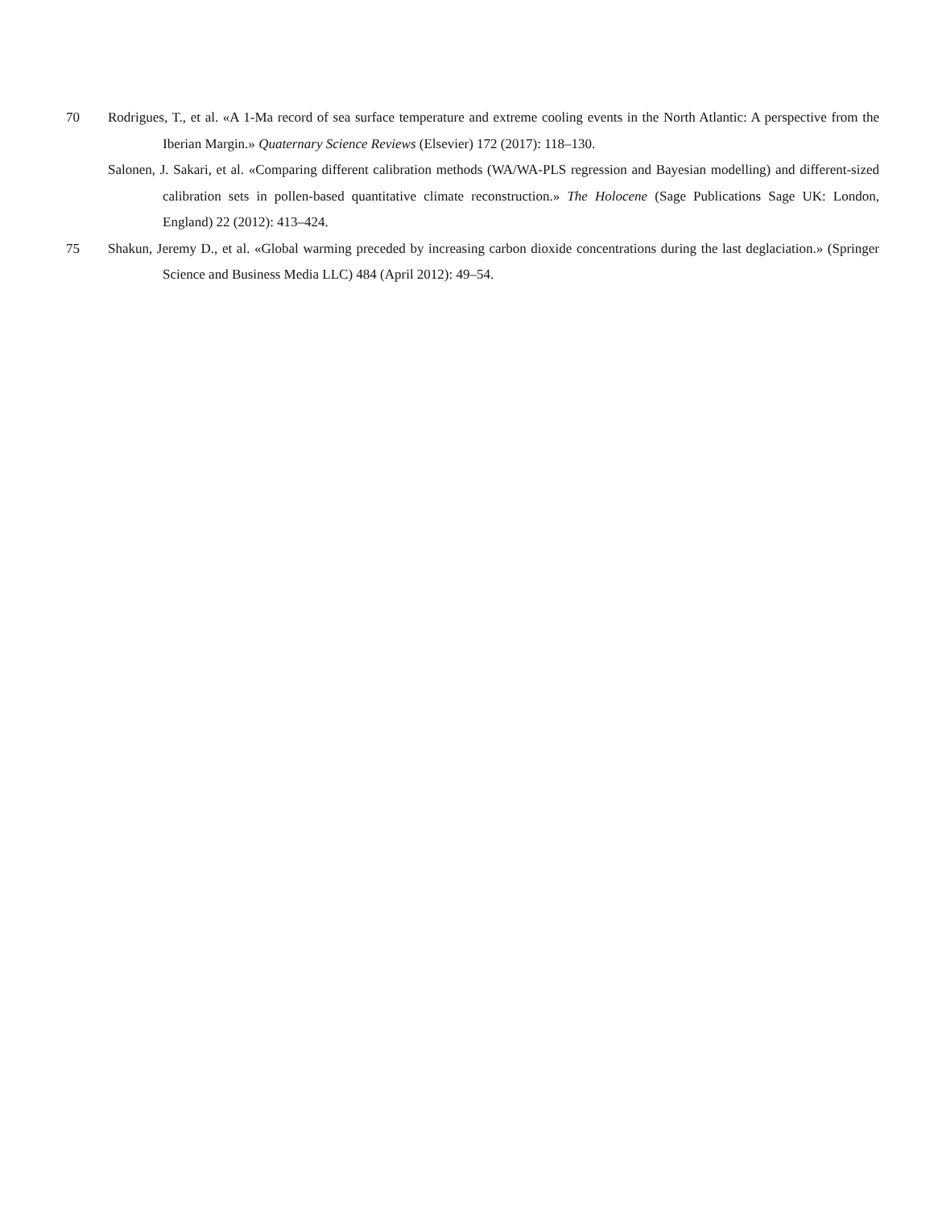70 Rodrigues, T., et al. «A 1-Ma record of sea surface temperature and extreme cooling events in the North Atlantic: A perspective from the Iberian Margin.» Quaternary Science Reviews (Elsevier) 172 (2017): 118–130.
Salonen, J. Sakari, et al. «Comparing different calibration methods (WA/WA-PLS regression and Bayesian modelling) and different-sized calibration sets in pollen-based quantitative climate reconstruction.» The Holocene (Sage Publications Sage UK: London, England) 22 (2012): 413–424.
75 Shakun, Jeremy D., et al. «Global warming preceded by increasing carbon dioxide concentrations during the last deglaciation.» (Springer Science and Business Media LLC) 484 (April 2012): 49–54.